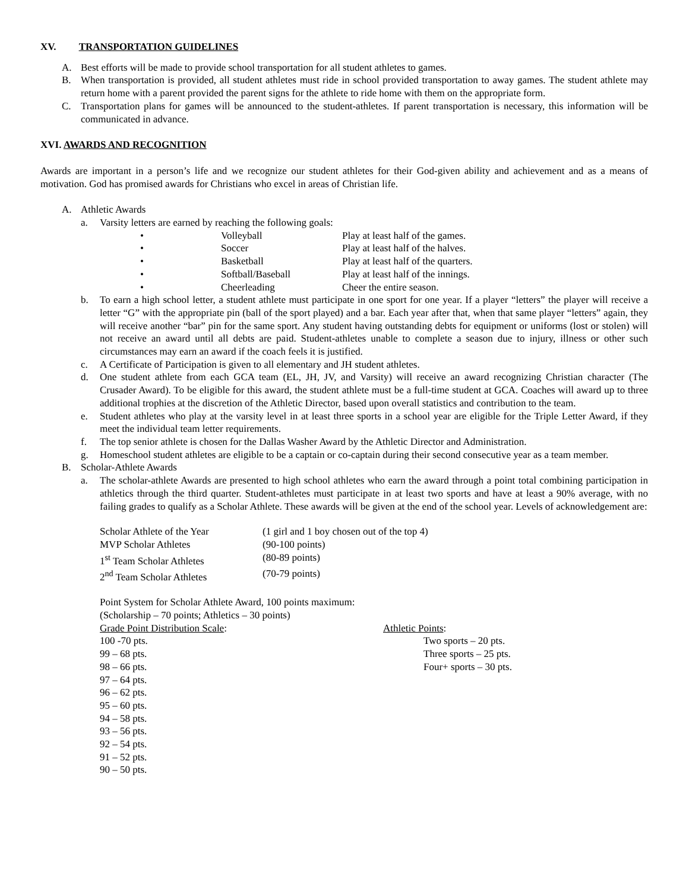XV. TRANSPORTATION GUIDELINES
A. Best efforts will be made to provide school transportation for all student athletes to games.
B. When transportation is provided, all student athletes must ride in school provided transportation to away games. The student athlete may return home with a parent provided the parent signs for the athlete to ride home with them on the appropriate form.
C. Transportation plans for games will be announced to the student-athletes. If parent transportation is necessary, this information will be communicated in advance.
XVI. AWARDS AND RECOGNITION
Awards are important in a person’s life and we recognize our student athletes for their God-given ability and achievement and as a means of motivation. God has promised awards for Christians who excel in areas of Christian life.
A. Athletic Awards
a. Varsity letters are earned by reaching the following goals:
| • | Volleyball | Play at least half of the games. |
| • | Soccer | Play at least half of the halves. |
| • | Basketball | Play at least half of the quarters. |
| • | Softball/Baseball | Play at least half of the innings. |
| • | Cheerleading | Cheer the entire season. |
b. To earn a high school letter, a student athlete must participate in one sport for one year. If a player “letters” the player will receive a letter “G” with the appropriate pin (ball of the sport played) and a bar. Each year after that, when that same player “letters” again, they will receive another “bar” pin for the same sport. Any student having outstanding debts for equipment or uniforms (lost or stolen) will not receive an award until all debts are paid. Student-athletes unable to complete a season due to injury, illness or other such circumstances may earn an award if the coach feels it is justified.
c. A Certificate of Participation is given to all elementary and JH student athletes.
d. One student athlete from each GCA team (EL, JH, JV, and Varsity) will receive an award recognizing Christian character (The Crusader Award). To be eligible for this award, the student athlete must be a full-time student at GCA. Coaches will award up to three additional trophies at the discretion of the Athletic Director, based upon overall statistics and contribution to the team.
e. Student athletes who play at the varsity level in at least three sports in a school year are eligible for the Triple Letter Award, if they meet the individual team letter requirements.
f. The top senior athlete is chosen for the Dallas Washer Award by the Athletic Director and Administration.
g. Homeschool student athletes are eligible to be a captain or co-captain during their second consecutive year as a team member.
B. Scholar-Athlete Awards
a. The scholar-athlete Awards are presented to high school athletes who earn the award through a point total combining participation in athletics through the third quarter. Student-athletes must participate in at least two sports and have at least a 90% average, with no failing grades to qualify as a Scholar Athlete. These awards will be given at the end of the school year. Levels of acknowledgement are:
| Scholar Athlete of the Year | (1 girl and 1 boy chosen out of the top 4) |
| MVP Scholar Athletes | (90-100 points) |
| 1<sup>st</sup> Team Scholar Athletes | (80-89 points) |
| 2<sup>nd</sup> Team Scholar Athletes | (70-79 points) |
Point System for Scholar Athlete Award, 100 points maximum:
(Scholarship – 70 points; Athletics – 30 points)
Grade Point Distribution Scale:
100 -70 pts.
99 – 68 pts.
98 – 66 pts.
97 – 64 pts.
96 – 62 pts.
95 – 60 pts.
94 – 58 pts.
93 – 56 pts.
92 – 54 pts.
91 – 52 pts.
90 – 50 pts.
Athletic Points:
Two sports – 20 pts.
Three sports – 25 pts.
Four+ sports – 30 pts.